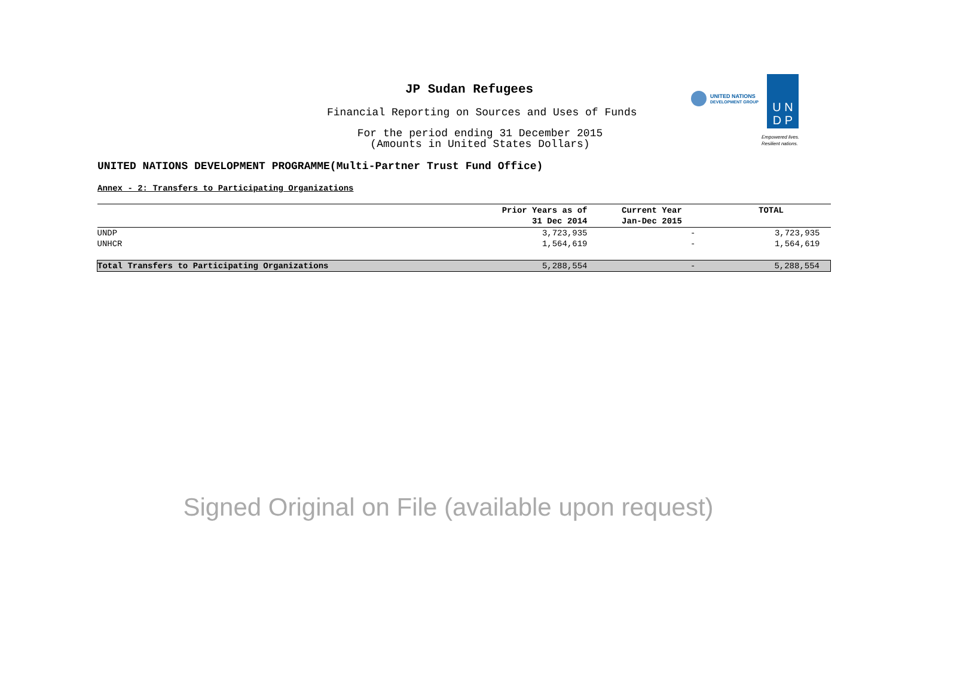JP Sudan Refugees
Financial Reporting on Sources and Uses of Funds
For the period ending 31 December 2015
(Amounts in United States Dollars)
UNITED NATIONS
DEVELOPMENT GROUP
U N
D P
Empowered lives.
Resilient nations.
UNITED NATIONS DEVELOPMENT PROGRAMME(Multi-Partner Trust Fund Office)
Annex - 2: Transfers to Participating Organizations
| | Prior Years as of 31 Dec 2014 | Current Year Jan-Dec 2015 | TOTAL |
| --- | --- | --- | --- |
| UNDP | 3,723,935 | - | 3,723,935 |
| UNHCR | 1,564,619 | - | 1,564,619 |
| Total Transfers to Participating Organizations | 5,288,554 | - | 5,288,554 |
Signed Original on File (available upon request)